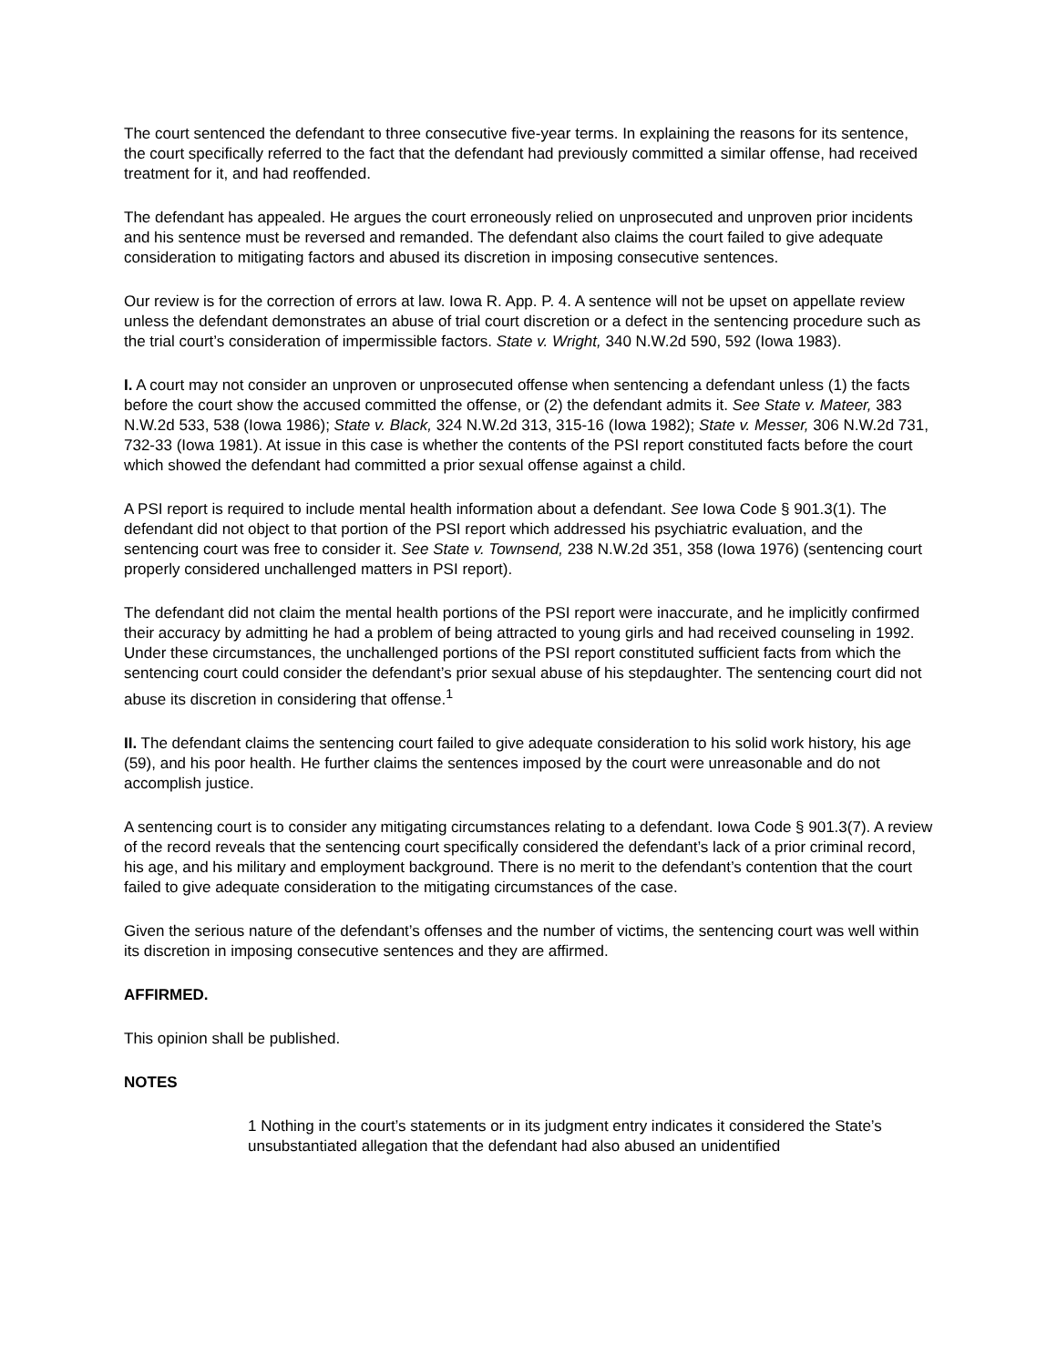The court sentenced the defendant to three consecutive five-year terms. In explaining the reasons for its sentence, the court specifically referred to the fact that the defendant had previously committed a similar offense, had received treatment for it, and had reoffended.
The defendant has appealed. He argues the court erroneously relied on unprosecuted and unproven prior incidents and his sentence must be reversed and remanded. The defendant also claims the court failed to give adequate consideration to mitigating factors and abused its discretion in imposing consecutive sentences.
Our review is for the correction of errors at law. Iowa R. App. P. 4. A sentence will not be upset on appellate review unless the defendant demonstrates an abuse of trial court discretion or a defect in the sentencing procedure such as the trial court’s consideration of impermissible factors. State v. Wright, 340 N.W.2d 590, 592 (Iowa 1983).
I. A court may not consider an unproven or unprosecuted offense when sentencing a defendant unless (1) the facts before the court show the accused committed the offense, or (2) the defendant admits it. See State v. Mateer, 383 N.W.2d 533, 538 (Iowa 1986); State v. Black, 324 N.W.2d 313, 315-16 (Iowa 1982); State v. Messer, 306 N.W.2d 731, 732-33 (Iowa 1981). At issue in this case is whether the contents of the PSI report constituted facts before the court which showed the defendant had committed a prior sexual offense against a child.
A PSI report is required to include mental health information about a defendant. See Iowa Code § 901.3(1). The defendant did not object to that portion of the PSI report which addressed his psychiatric evaluation, and the sentencing court was free to consider it. See State v. Townsend, 238 N.W.2d 351, 358 (Iowa 1976) (sentencing court properly considered unchallenged matters in PSI report).
The defendant did not claim the mental health portions of the PSI report were inaccurate, and he implicitly confirmed their accuracy by admitting he had a problem of being attracted to young girls and had received counseling in 1992. Under these circumstances, the unchallenged portions of the PSI report constituted sufficient facts from which the sentencing court could consider the defendant’s prior sexual abuse of his stepdaughter. The sentencing court did not abuse its discretion in considering that offense.<sup>1</sup>
II. The defendant claims the sentencing court failed to give adequate consideration to his solid work history, his age (59), and his poor health. He further claims the sentences imposed by the court were unreasonable and do not accomplish justice.
A sentencing court is to consider any mitigating circumstances relating to a defendant. Iowa Code § 901.3(7). A review of the record reveals that the sentencing court specifically considered the defendant’s lack of a prior criminal record, his age, and his military and employment background. There is no merit to the defendant’s contention that the court failed to give adequate consideration to the mitigating circumstances of the case.
Given the serious nature of the defendant’s offenses and the number of victims, the sentencing court was well within its discretion in imposing consecutive sentences and they are affirmed.
AFFIRMED.
This opinion shall be published.
NOTES
1 Nothing in the court’s statements or in its judgment entry indicates it considered the State’s unsubstantiated allegation that the defendant had also abused an unidentified